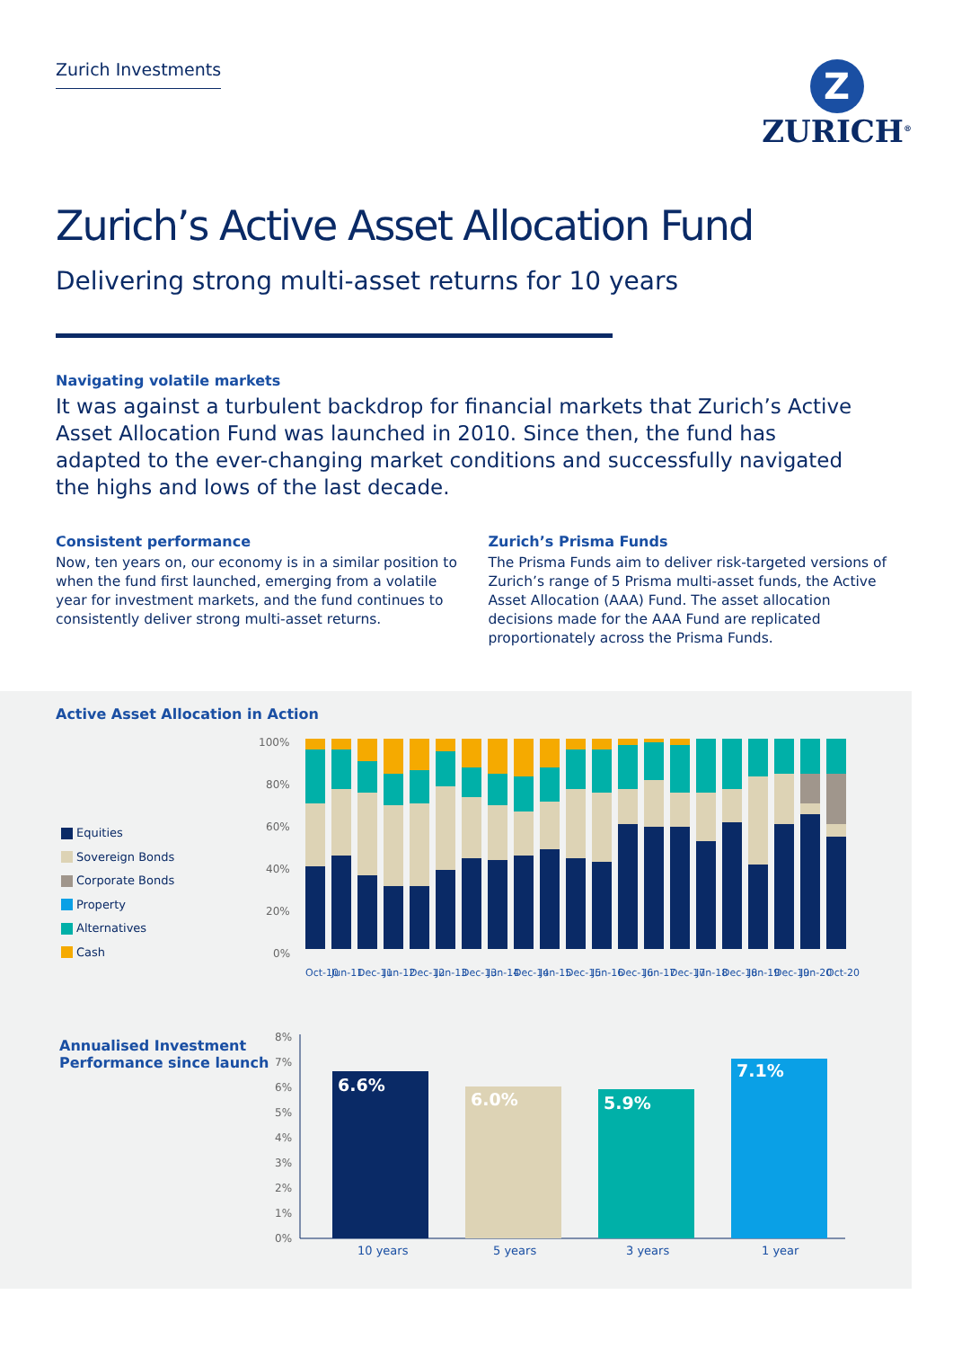Zurich Investments
Z
ZURICH<sup>®</sup>
Zurich’s Active Asset Allocation Fund
Delivering strong multi-asset returns for 10 years
Navigating volatile markets
It was against a turbulent backdrop for financial markets that Zurich’s Active Asset Allocation Fund was launched in 2010. Since then, the fund has adapted to the ever-changing market conditions and successfully navigated the highs and lows of the last decade.
Consistent performance
Now, ten years on, our economy is in a similar position to when the fund first launched, emerging from a volatile year for investment markets, and the fund continues to consistently deliver strong multi-asset returns.
Zurich’s Prisma Funds
The Prisma Funds aim to deliver risk-targeted versions of Zurich’s range of 5 Prisma multi-asset funds, the Active Asset Allocation (AAA) Fund. The asset allocation decisions made for the AAA Fund are replicated proportionately across the Prisma Funds.
Active Asset Allocation in Action
Equities
Sovereign Bonds
Corporate Bonds
Property
Alternatives
Cash
100%
80%
60%
40%
20%
0%
Oct-10
Jun-11
Dec-11
Jun-12
Dec-12
Jun-13
Dec-13
Jun-14
Dec-14
Jun-15
Dec-15
Jun-16
Dec-16
Jun-17
Dec-17
Jun-18
Dec-18
Jun-19
Dec-19
Jun-20
Oct-20
Annualised Investment Performance since launch
8%
7%
6%
5%
4%
3%
2%
1%
0%
6.6%
6.0%
5.9%
7.1%
10 years
5 years
3 years
1 year